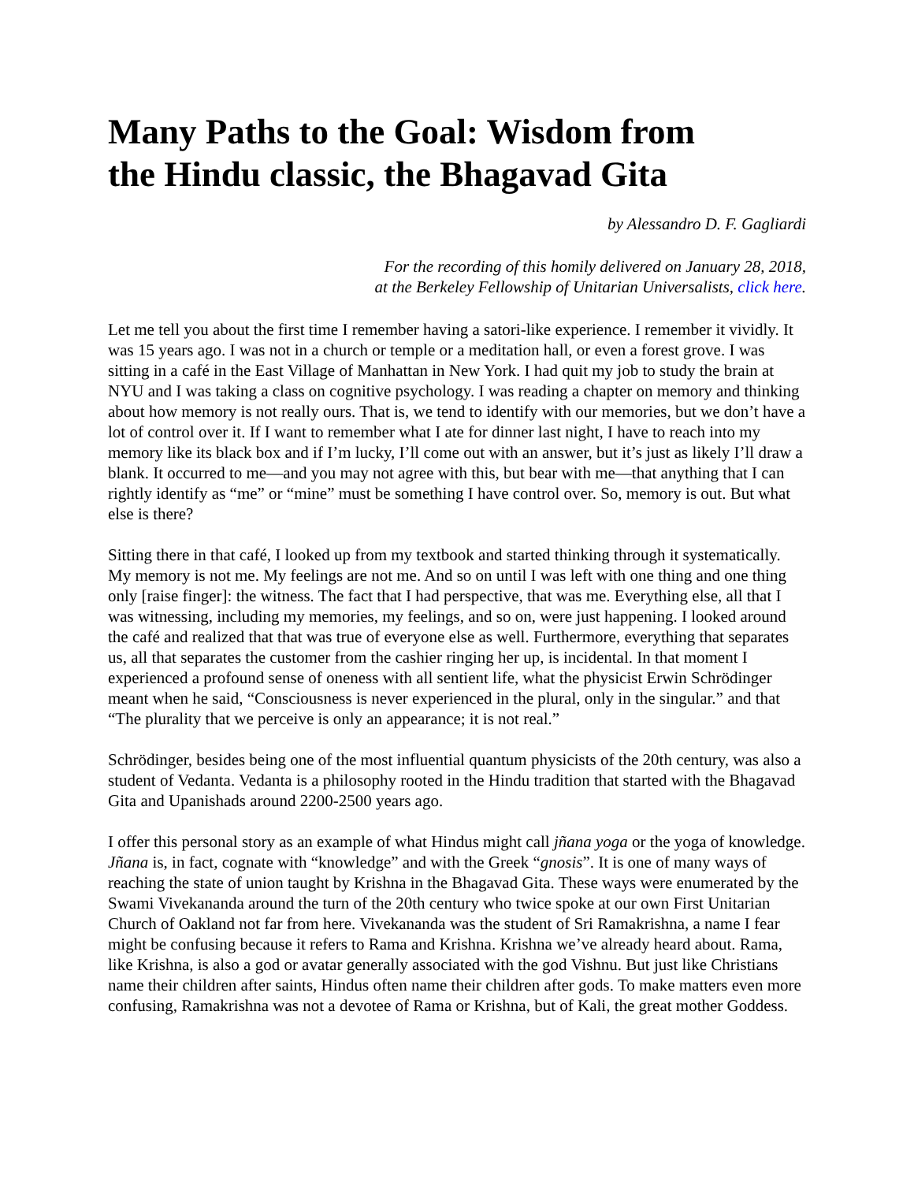Many Paths to the Goal: Wisdom from the Hindu classic, the Bhagavad Gita
by Alessandro D. F. Gagliardi
For the recording of this homily delivered on January 28, 2018,
at the Berkeley Fellowship of Unitarian Universalists, click here.
Let me tell you about the first time I remember having a satori-like experience. I remember it vividly. It was 15 years ago. I was not in a church or temple or a meditation hall, or even a forest grove. I was sitting in a café in the East Village of Manhattan in New York. I had quit my job to study the brain at NYU and I was taking a class on cognitive psychology. I was reading a chapter on memory and thinking about how memory is not really ours. That is, we tend to identify with our memories, but we don’t have a lot of control over it. If I want to remember what I ate for dinner last night, I have to reach into my memory like its black box and if I’m lucky, I’ll come out with an answer, but it’s just as likely I’ll draw a blank. It occurred to me—and you may not agree with this, but bear with me—that anything that I can rightly identify as “me” or “mine” must be something I have control over. So, memory is out. But what else is there?
Sitting there in that café, I looked up from my textbook and started thinking through it systematically. My memory is not me. My feelings are not me. And so on until I was left with one thing and one thing only [raise finger]: the witness. The fact that I had perspective, that was me. Everything else, all that I was witnessing, including my memories, my feelings, and so on, were just happening. I looked around the café and realized that that was true of everyone else as well. Furthermore, everything that separates us, all that separates the customer from the cashier ringing her up, is incidental. In that moment I experienced a profound sense of oneness with all sentient life, what the physicist Erwin Schrödinger meant when he said, “Consciousness is never experienced in the plural, only in the singular.” and that “The plurality that we perceive is only an appearance; it is not real.”
Schrödinger, besides being one of the most influential quantum physicists of the 20th century, was also a student of Vedanta. Vedanta is a philosophy rooted in the Hindu tradition that started with the Bhagavad Gita and Upanishads around 2200-2500 years ago.
I offer this personal story as an example of what Hindus might call jñana yoga or the yoga of knowledge. Jñana is, in fact, cognate with “knowledge” and with the Greek “gnosis”. It is one of many ways of reaching the state of union taught by Krishna in the Bhagavad Gita. These ways were enumerated by the Swami Vivekananda around the turn of the 20th century who twice spoke at our own First Unitarian Church of Oakland not far from here. Vivekananda was the student of Sri Ramakrishna, a name I fear might be confusing because it refers to Rama and Krishna. Krishna we’ve already heard about. Rama, like Krishna, is also a god or avatar generally associated with the god Vishnu. But just like Christians name their children after saints, Hindus often name their children after gods. To make matters even more confusing, Ramakrishna was not a devotee of Rama or Krishna, but of Kali, the great mother Goddess.